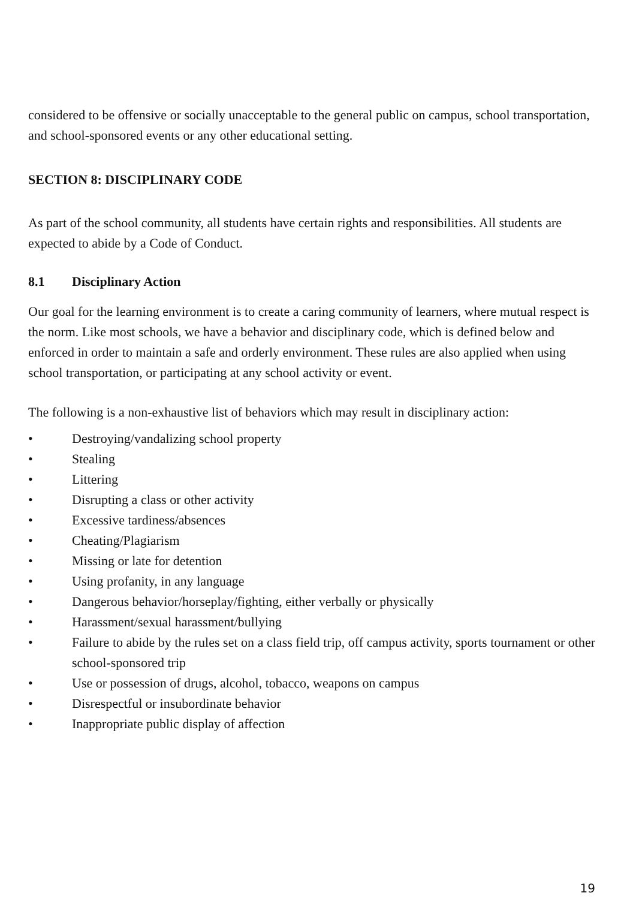considered to be offensive or socially unacceptable to the general public on campus, school transportation, and school-sponsored events or any other educational setting.
SECTION 8: DISCIPLINARY CODE
As part of the school community, all students have certain rights and responsibilities. All students are expected to abide by a Code of Conduct.
8.1 Disciplinary Action
Our goal for the learning environment is to create a caring community of learners, where mutual respect is the norm. Like most schools, we have a behavior and disciplinary code, which is defined below and enforced in order to maintain a safe and orderly environment. These rules are also applied when using school transportation, or participating at any school activity or event.
The following is a non-exhaustive list of behaviors which may result in disciplinary action:
• Destroying/vandalizing school property
• Stealing
• Littering
• Disrupting a class or other activity
• Excessive tardiness/absences
• Cheating/Plagiarism
• Missing or late for detention
• Using profanity, in any language
• Dangerous behavior/horseplay/fighting, either verbally or physically
• Harassment/sexual harassment/bullying
• Failure to abide by the rules set on a class field trip, off campus activity, sports tournament or other school-sponsored trip
• Use or possession of drugs, alcohol, tobacco, weapons on campus
• Disrespectful or insubordinate behavior
• Inappropriate public display of affection
19